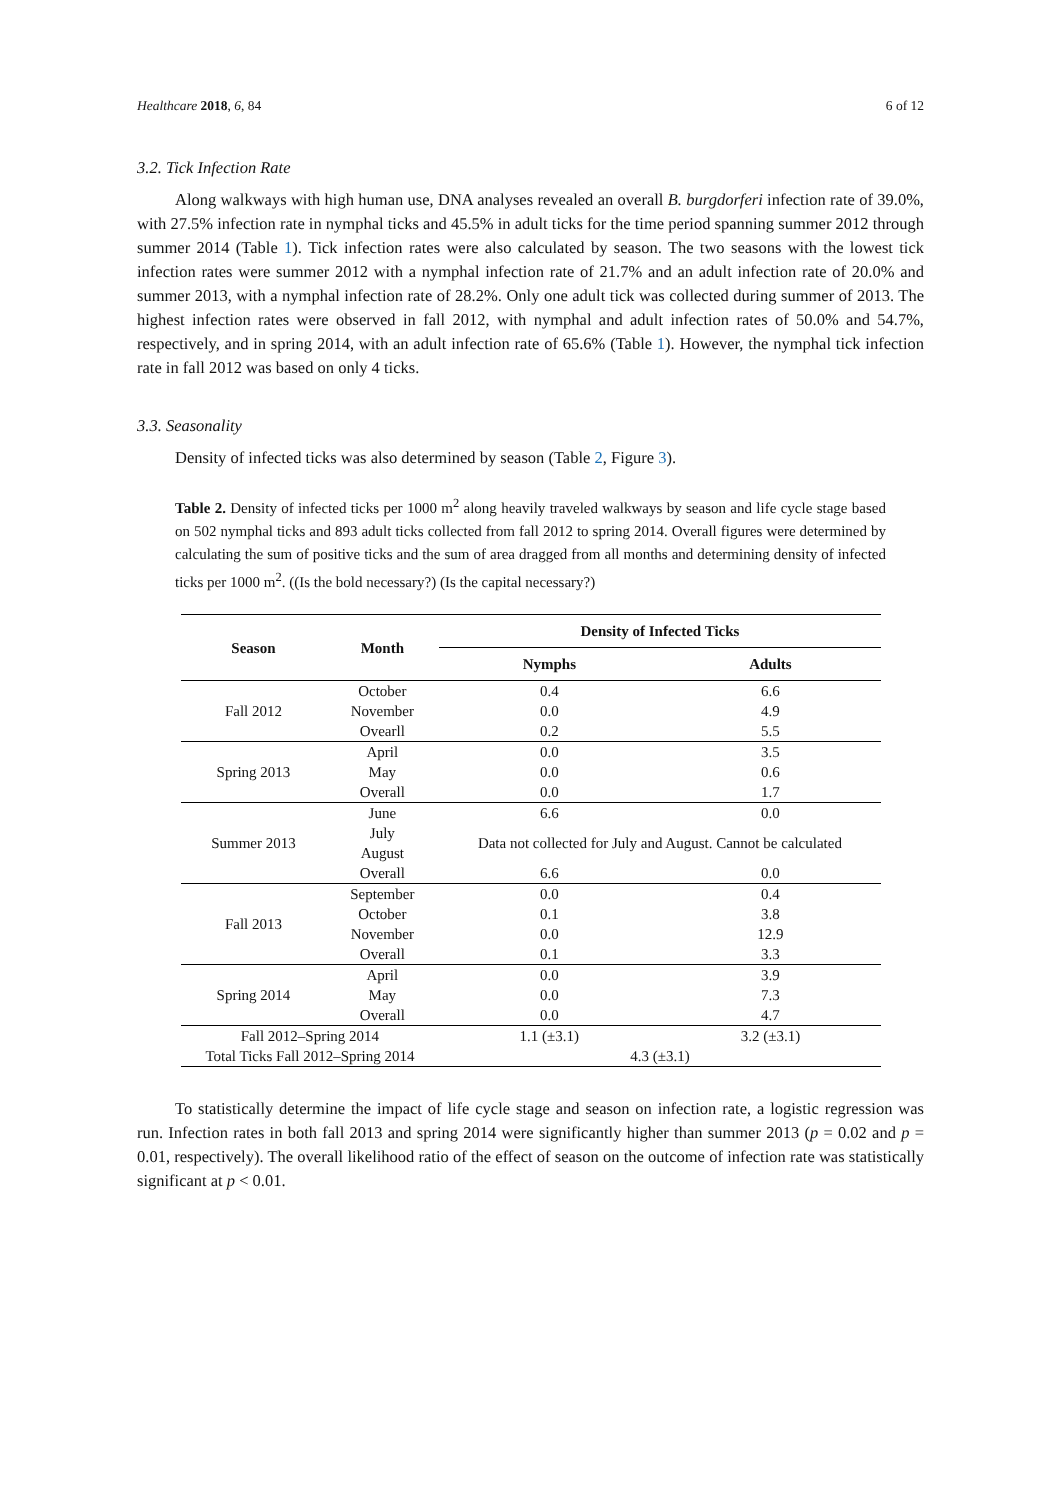Healthcare 2018, 6, 84 6 of 12
3.2. Tick Infection Rate
Along walkways with high human use, DNA analyses revealed an overall B. burgdorferi infection rate of 39.0%, with 27.5% infection rate in nymphal ticks and 45.5% in adult ticks for the time period spanning summer 2012 through summer 2014 (Table 1). Tick infection rates were also calculated by season. The two seasons with the lowest tick infection rates were summer 2012 with a nymphal infection rate of 21.7% and an adult infection rate of 20.0% and summer 2013, with a nymphal infection rate of 28.2%. Only one adult tick was collected during summer of 2013. The highest infection rates were observed in fall 2012, with nymphal and adult infection rates of 50.0% and 54.7%, respectively, and in spring 2014, with an adult infection rate of 65.6% (Table 1). However, the nymphal tick infection rate in fall 2012 was based on only 4 ticks.
3.3. Seasonality
Density of infected ticks was also determined by season (Table 2, Figure 3).
Table 2. Density of infected ticks per 1000 m<sup>2</sup> along heavily traveled walkways by season and life cycle stage based on 502 nymphal ticks and 893 adult ticks collected from fall 2012 to spring 2014. Overall figures were determined by calculating the sum of positive ticks and the sum of area dragged from all months and determining density of infected ticks per 1000 m<sup>2</sup>. ((Is the bold necessary?) (Is the capital necessary?)
| Season | Month | Density of Infected Ticks | |
| --- | --- | --- | --- |
| | | Nymphs | Adults |
| Fall 2012 | October | 0.4 | 6.6 |
| | November | 0.0 | 4.9 |
| | Ovearll | 0.2 | 5.5 |
| Spring 2013 | April | 0.0 | 3.5 |
| | May | 0.0 | 0.6 |
| | Overall | 0.0 | 1.7 |
| Summer 2013 | June | 6.6 | 0.0 |
| | July | Data not collected for July and August. Cannot be calculated | |
| | August | | |
| | Overall | 6.6 | 0.0 |
| Fall 2013 | September | 0.0 | 0.4 |
| | October | 0.1 | 3.8 |
| | November | 0.0 | 12.9 |
| | Overall | 0.1 | 3.3 |
| Spring 2014 | April | 0.0 | 3.9 |
| | May | 0.0 | 7.3 |
| | Overall | 0.0 | 4.7 |
| Fall 2012–Spring 2014 | | 1.1 (±3.1) | 3.2 (±3.1) |
| Total Ticks Fall 2012–Spring 2014 | | 4.3 (±3.1) | |
To statistically determine the impact of life cycle stage and season on infection rate, a logistic regression was run. Infection rates in both fall 2013 and spring 2014 were significantly higher than summer 2013 (p = 0.02 and p = 0.01, respectively). The overall likelihood ratio of the effect of season on the outcome of infection rate was statistically significant at p < 0.01.